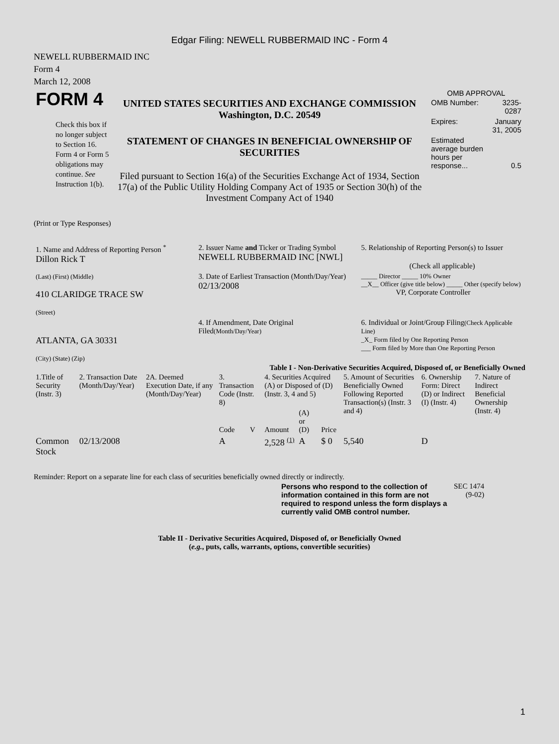Edgar Filing: NEWELL RUBBERMAID INC - Form 4
NEWELL RUBBERMAID INC
Form 4
March 12, 2008
| FORM 4 Check this box if no longer subject to Section 16. Form 4 or Form 5 obligations may continue. See Instruction 1(b). | UNITED STATES SECURITIES AND EXCHANGE COMMISSION Washington, D.C. 20549 STATEMENT OF CHANGES IN BENEFICIAL OWNERSHIP OF SECURITIES Filed pursuant to Section 16(a) of the Securities Exchange Act of 1934, Section 17(a) of the Public Utility Holding Company Act of 1935 or Section 30(h) of the Investment Company Act of 1940 | OMB APPROVAL / OMB Number: / 3235-0287 / / Expires: / January 31, 2005 / / Estimated average burden hours per response... / 0.5 / |
(Print or Type Responses)
| 1. Name and Address of Reporting Person <sup>*</sup> Dillon Rick T | 2. Issuer Name and Ticker or Trading Symbol NEWELL RUBBERMAID INC [NWL] | 5. Relationship of Reporting Person(s) to Issuer (Check all applicable) |
| (Last) (First) (Middle) 410 CLARIDGE TRACE SW (Street) | 3. Date of Earliest Transaction (Month/Day/Year) 02/13/2008 | _____ Director _____ 10% Owner __X__ Officer (give title below) _____ Other (specify below) VP, Corporate Controller |
| ATLANTA, GA 30331 (City) (State) (Zip) | 4. If Amendment, Date Original Filed (Month/Day/Year) | 6. Individual or Joint/Group Filing (Check Applicable Line) _X_ Form filed by One Reporting Person ___ Form filed by More than One Reporting Person |
Table I - Non-Derivative Securities Acquired, Disposed of, or Beneficially Owned
| 1.Title of Security (Instr. 3) | 2. Transaction Date (Month/Day/Year) | 2A. Deemed Execution Date, if any (Month/Day/Year) | 3. Transaction Code (Instr. 8) | | 4. Securities Acquired (A) or Disposed of (D) (Instr. 3, 4 and 5) | | | 5. Amount of Securities Beneficially Owned Following Reported Transaction(s) (Instr. 3 and 4) | 6. Ownership Form: Direct (D) or Indirect (I) (Instr. 4) | 7. Nature of Indirect Beneficial Ownership (Instr. 4) |
| --- | --- | --- | --- | --- | --- | --- | --- | --- | --- | --- |
| | | | Code | V | Amount | (A) or (D) | Price | | | |
| Common Stock | 02/13/2008 | | A | | 2,528 <sup>(1)</sup> | A | $ 0 | 5,540 | D | |
Reminder: Report on a separate line for each class of securities beneficially owned directly or indirectly.
| Persons who respond to the collection of information contained in this form are not required to respond unless the form displays a currently valid OMB control number. | SEC 1474 (9-02) |
Table II - Derivative Securities Acquired, Disposed of, or Beneficially Owned
(e.g., puts, calls, warrants, options, convertible securities)
1